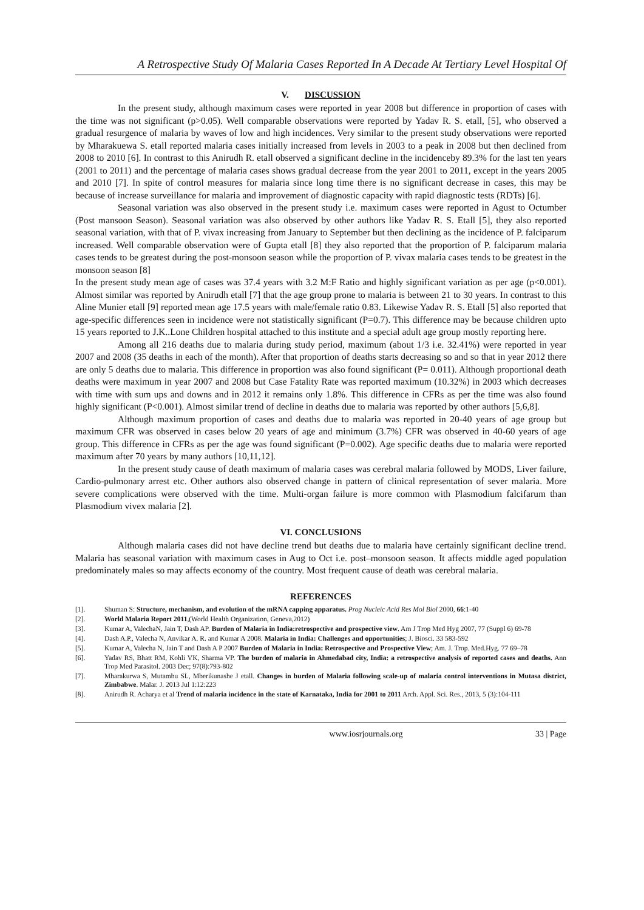A Retrospective Study Of Malaria Cases Reported In A Decade At Tertiary Level Hospital Of
V. DISCUSSION
In the present study, although maximum cases were reported in year 2008 but difference in proportion of cases with the time was not significant (p>0.05). Well comparable observations were reported by Yadav R. S. etall, [5], who observed a gradual resurgence of malaria by waves of low and high incidences. Very similar to the present study observations were reported by Mharakuewa S. etall reported malaria cases initially increased from levels in 2003 to a peak in 2008 but then declined from 2008 to 2010 [6]. In contrast to this Anirudh R. etall observed a significant decline in the incidenceby 89.3% for the last ten years (2001 to 2011) and the percentage of malaria cases shows gradual decrease from the year 2001 to 2011, except in the years 2005 and 2010 [7]. In spite of control measures for malaria since long time there is no significant decrease in cases, this may be because of increase surveillance for malaria and improvement of diagnostic capacity with rapid diagnostic tests (RDTs) [6].
Seasonal variation was also observed in the present study i.e. maximum cases were reported in Agust to Octumber (Post mansoon Season). Seasonal variation was also observed by other authors like Yadav R. S. Etall [5], they also reported seasonal variation, with that of P. vivax increasing from January to September but then declining as the incidence of P. falciparum increased. Well comparable observation were of Gupta etall [8] they also reported that the proportion of P. falciparum malaria cases tends to be greatest during the post-monsoon season while the proportion of P. vivax malaria cases tends to be greatest in the monsoon season [8]
In the present study mean age of cases was 37.4 years with 3.2 M:F Ratio and highly significant variation as per age (p<0.001). Almost similar was reported by Anirudh etall [7] that the age group prone to malaria is between 21 to 30 years. In contrast to this Aline Munier etall [9] reported mean age 17.5 years with male/female ratio 0.83. Likewise Yadav R. S. Etall [5] also reported that age-specific differences seen in incidence were not statistically significant (P=0.7). This difference may be because children upto 15 years reported to J.K..Lone Children hospital attached to this institute and a special adult age group mostly reporting here.
Among all 216 deaths due to malaria during study period, maximum (about 1/3 i.e. 32.41%) were reported in year 2007 and 2008 (35 deaths in each of the month). After that proportion of deaths starts decreasing so and so that in year 2012 there are only 5 deaths due to malaria. This difference in proportion was also found significant (P= 0.011). Although proportional death deaths were maximum in year 2007 and 2008 but Case Fatality Rate was reported maximum (10.32%) in 2003 which decreases with time with sum ups and downs and in 2012 it remains only 1.8%. This difference in CFRs as per the time was also found highly significant (P<0.001). Almost similar trend of decline in deaths due to malaria was reported by other authors [5,6,8].
Although maximum proportion of cases and deaths due to malaria was reported in 20-40 years of age group but maximum CFR was observed in cases below 20 years of age and minimum (3.7%) CFR was observed in 40-60 years of age group. This difference in CFRs as per the age was found significant (P=0.002). Age specific deaths due to malaria were reported maximum after 70 years by many authors [10,11,12].
In the present study cause of death maximum of malaria cases was cerebral malaria followed by MODS, Liver failure, Cardio-pulmonary arrest etc. Other authors also observed change in pattern of clinical representation of sever malaria. More severe complications were observed with the time. Multi-organ failure is more common with Plasmodium falcifarum than Plasmodium vivex malaria [2].
VI. CONCLUSIONS
Although malaria cases did not have decline trend but deaths due to malaria have certainly significant decline trend. Malaria has seasonal variation with maximum cases in Aug to Oct i.e. post–monsoon season. It affects middle aged population predominately males so may affects economy of the country. Most frequent cause of death was cerebral malaria.
REFERENCES
[1]. Shuman S: Structure, mechanism, and evolution of the mRNA capping apparatus. Prog Nucleic Acid Res Mol Biol 2000, 66:1-40
[2]. World Malaria Report 2011,(World Health Organization, Geneva,2012)
[3]. Kumar A, ValechaN, Jain T, Dash AP. Burden of Malaria in India:retrospective and prospective view. Am J Trop Med Hyg 2007, 77 (Suppl 6) 69-78
[4]. Dash A.P., Valecha N, Anvikar A. R. and Kumar A 2008. Malaria in India: Challenges and opportunities; J. Biosci. 33 583-592
[5]. Kumar A, Valecha N, Jain T and Dash A P 2007 Burden of Malaria in India: Retrospective and Prospective View; Am. J. Trop. Med.Hyg. 77 69–78
[6]. Yadav RS, Bhatt RM, Kohli VK, Sharma VP. The burden of malaria in Ahmedabad city, India: a retrospective analysis of reported cases and deaths. Ann Trop Med Parasitol. 2003 Dec; 97(8):793-802
[7]. Mharakurwa S, Mutambu SL, Mberikunashe J etall. Changes in burden of Malaria following scale-up of malaria control interventions in Mutasa district, Zimbabwe. Malar. J. 2013 Jul 1:12:223
[8]. Anirudh R. Acharya et al Trend of malaria incidence in the state of Karnataka, India for 2001 to 2011 Arch. Appl. Sci. Res., 2013, 5 (3):104-111
www.iosrjournals.org 33 | Page